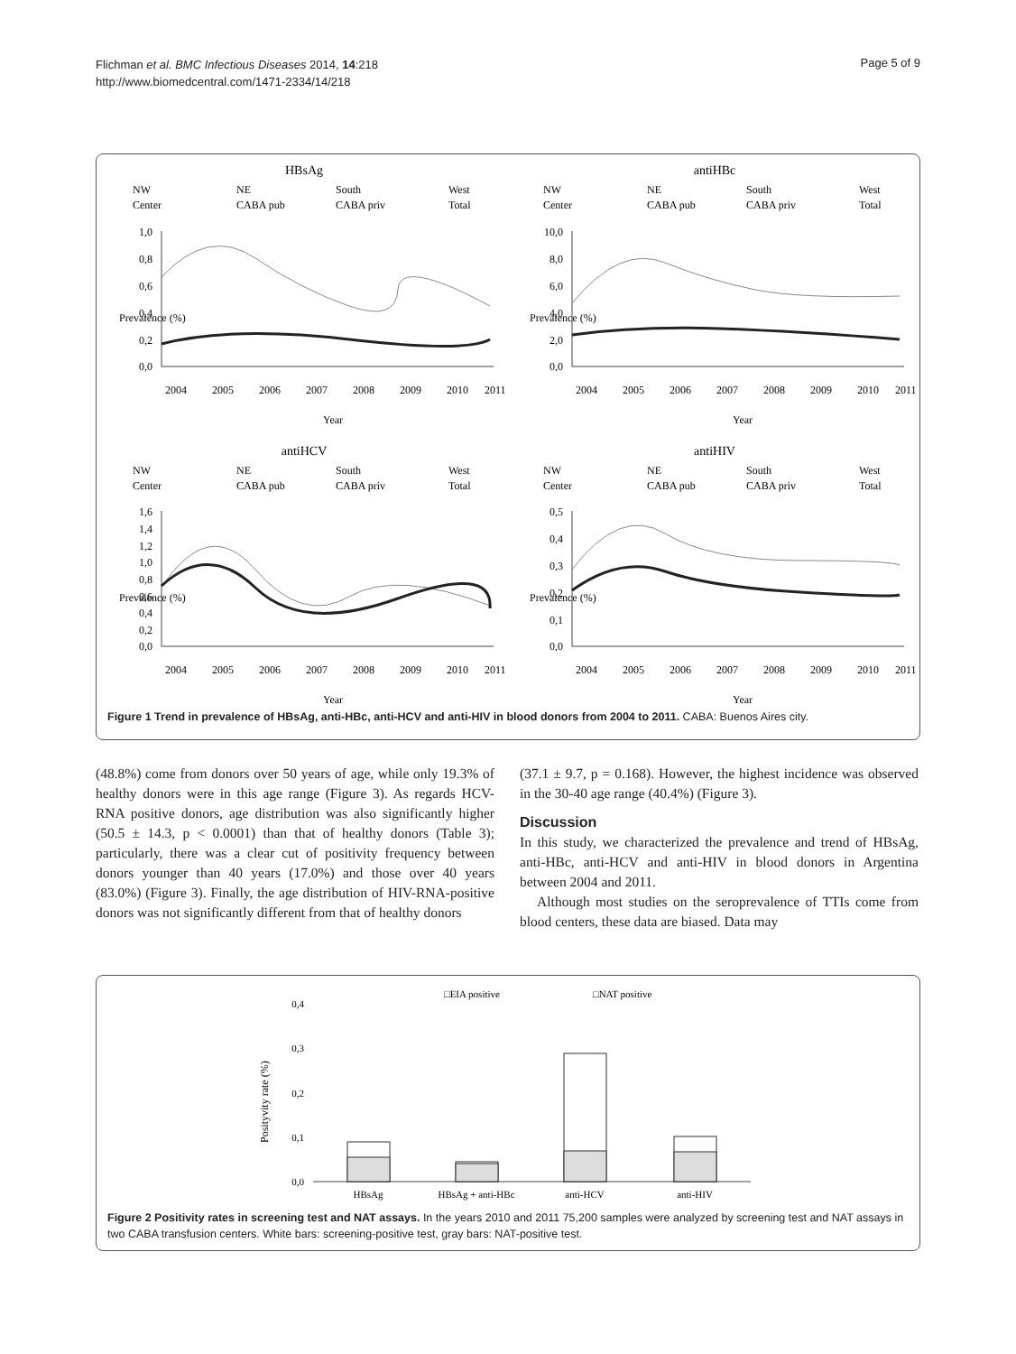Flichman et al. BMC Infectious Diseases 2014, 14:218
http://www.biomedcentral.com/1471-2334/14/218
Page 5 of 9
HBsAg
antiHBc
antiHCV
antiHIV
Year
Year
Year
Year
NW
NE
South
West
Center
CABA pub
CABA priv
Total
NW
NE
South
West
Center
CABA pub
CABA priv
Total
NW
NE
South
West
Center
CABA pub
CABA priv
Total
NW
NE
South
West
Center
CABA pub
CABA priv
Total
1,0
0,8
0,6
0,4
0,2
0,0
10,0
8,0
6,0
4,0
2,0
0,0
1,6
1,4
1,2
1,0
0,8
0,6
0,4
0,2
0,0
0,5
0,4
0,3
0,2
0,1
0,0
2004
2005
2006
2007
2008
2009
2010
2011
2004
2005
2006
2007
2008
2009
2010
2011
2004
2005
2006
2007
2008
2009
2010
2011
2004
2005
2006
2007
2008
2009
2010
2011
Prevalence (%)
Prevalence (%)
Prevalence (%)
Prevalence (%)
Figure 1 Trend in prevalence of HBsAg, anti-HBc, anti-HCV and anti-HIV in blood donors from 2004 to 2011. CABA: Buenos Aires city.
(48.8%) come from donors over 50 years of age, while only 19.3% of healthy donors were in this age range (Figure 3). As regards HCV-RNA positive donors, age distribution was also significantly higher (50.5 ± 14.3, p < 0.0001) than that of healthy donors (Table 3); particularly, there was a clear cut of positivity frequency between donors younger than 40 years (17.0%) and those over 40 years (83.0%) (Figure 3). Finally, the age distribution of HIV-RNA-positive donors was not significantly different from that of healthy donors
(37.1 ± 9.7, p = 0.168). However, the highest incidence was observed in the 30-40 age range (40.4%) (Figure 3).
Discussion
In this study, we characterized the prevalence and trend of HBsAg, anti-HBc, anti-HCV and anti-HIV in blood donors in Argentina between 2004 and 2011.
Although most studies on the seroprevalence of TTIs come from blood centers, these data are biased. Data may
□EIA positive
□NAT positive
Posityvity rate (%)
0,4
0,3
0,2
0,1
0,0
HBsAg
HBsAg + anti-HBc
anti-HCV
anti-HIV
Figure 2 Positivity rates in screening test and NAT assays. In the years 2010 and 2011 75,200 samples were analyzed by screening test and NAT assays in two CABA transfusion centers. White bars: screening-positive test, gray bars: NAT-positive test.